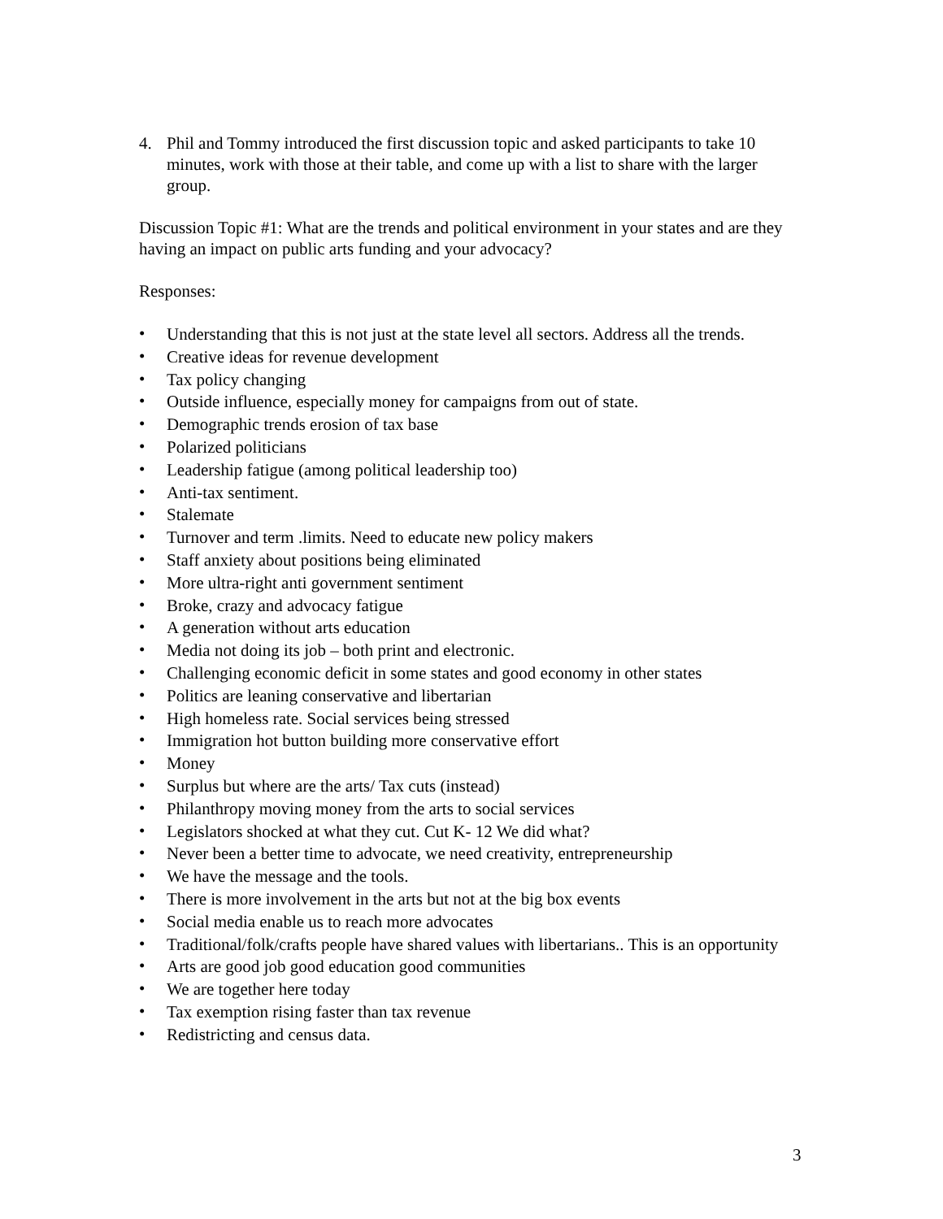4. Phil and Tommy introduced the first discussion topic and asked participants to take 10 minutes, work with those at their table, and come up with a list to share with the larger group.
Discussion Topic #1: What are the trends and political environment in your states and are they having an impact on public arts funding and your advocacy?
Responses:
• Understanding that this is not just at the state level all sectors. Address all the trends.
• Creative ideas for revenue development
• Tax policy changing
• Outside influence, especially money for campaigns from out of state.
• Demographic trends erosion of tax base
• Polarized politicians
• Leadership fatigue (among political leadership too)
• Anti-tax sentiment.
• Stalemate
• Turnover and term .limits. Need to educate new policy makers
• Staff anxiety about positions being eliminated
• More ultra-right anti government sentiment
• Broke, crazy and advocacy fatigue
• A generation without arts education
• Media not doing its job – both print and electronic.
• Challenging economic deficit in some states and good economy in other states
• Politics are leaning conservative and libertarian
• High homeless rate. Social services being stressed
• Immigration hot button building more conservative effort
• Money
• Surplus but where are the arts/ Tax cuts (instead)
• Philanthropy moving money from the arts to social services
• Legislators shocked at what they cut. Cut K- 12 We did what?
• Never been a better time to advocate, we need creativity, entrepreneurship
• We have the message and the tools.
• There is more involvement in the arts but not at the big box events
• Social media enable us to reach more advocates
• Traditional/folk/crafts people have shared values with libertarians.. This is an opportunity
• Arts are good job good education good communities
• We are together here today
• Tax exemption rising faster than tax revenue
• Redistricting and census data.
3